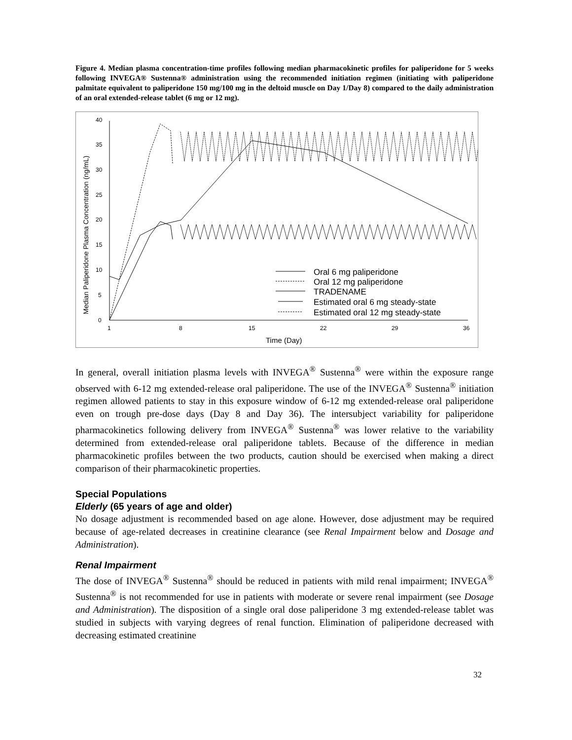Figure 4. Median plasma concentration-time profiles following median pharmacokinetic profiles for paliperidone for 5 weeks following INVEGA® Sustenna® administration using the recommended initiation regimen (initiating with paliperidone palmitate equivalent to paliperidone 150 mg/100 mg in the deltoid muscle on Day 1/Day 8) compared to the daily administration of an oral extended-release tablet (6 mg or 12 mg).
0
5
10
15
20
25
30
35
40
1
8
15
22
29
36
Time (Day)
Median Paliperidone Plasma Concentration (ng/mL)
Oral 6 mg paliperidone
Oral 12 mg paliperidone
TRADENAME
Estimated oral 6 mg steady-state
Estimated oral 12 mg steady-state
In general, overall initiation plasma levels with INVEGA<sup>®</sup> Sustenna<sup>®</sup> were within the exposure range observed with 6-12 mg extended-release oral paliperidone. The use of the INVEGA<sup>®</sup> Sustenna<sup>®</sup> initiation regimen allowed patients to stay in this exposure window of 6-12 mg extended-release oral paliperidone even on trough pre-dose days (Day 8 and Day 36). The intersubject variability for paliperidone pharmacokinetics following delivery from INVEGA<sup>®</sup> Sustenna<sup>®</sup> was lower relative to the variability determined from extended-release oral paliperidone tablets. Because of the difference in median pharmacokinetic profiles between the two products, caution should be exercised when making a direct comparison of their pharmacokinetic properties.
Special Populations
Elderly (65 years of age and older)
No dosage adjustment is recommended based on age alone. However, dose adjustment may be required because of age-related decreases in creatinine clearance (see Renal Impairment below and Dosage and Administration).
Renal Impairment
The dose of INVEGA<sup>®</sup> Sustenna<sup>®</sup> should be reduced in patients with mild renal impairment; INVEGA<sup>®</sup> Sustenna<sup>®</sup> is not recommended for use in patients with moderate or severe renal impairment (see Dosage and Administration). The disposition of a single oral dose paliperidone 3 mg extended-release tablet was studied in subjects with varying degrees of renal function. Elimination of paliperidone decreased with decreasing estimated creatinine
32